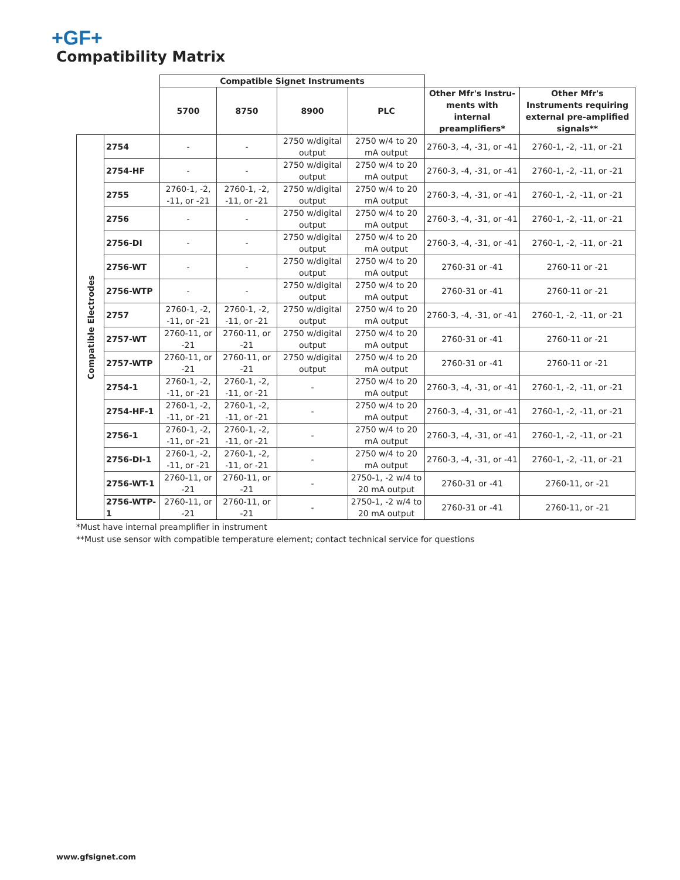+GF+
Compatibility Matrix
| | | Compatible Signet Instruments | | | | | |
| --- | --- | --- | --- | --- | --- | --- | --- |
| | | 5700 | 8750 | 8900 | PLC | Other Mfr's Instru-ments with internal preamplifiers* | Other Mfr's Instruments requiring external pre-amplified signals** |
| Compatible Electrodes | 2754 | - | - | 2750 w/digital output | 2750 w/4 to 20 mA output | 2760-3, -4, -31, or -41 | 2760-1, -2, -11, or -21 |
| | 2754-HF | - | - | 2750 w/digital output | 2750 w/4 to 20 mA output | 2760-3, -4, -31, or -41 | 2760-1, -2, -11, or -21 |
| | 2755 | 2760-1, -2, -11, or -21 | 2760-1, -2, -11, or -21 | 2750 w/digital output | 2750 w/4 to 20 mA output | 2760-3, -4, -31, or -41 | 2760-1, -2, -11, or -21 |
| | 2756 | - | - | 2750 w/digital output | 2750 w/4 to 20 mA output | 2760-3, -4, -31, or -41 | 2760-1, -2, -11, or -21 |
| | 2756-DI | - | - | 2750 w/digital output | 2750 w/4 to 20 mA output | 2760-3, -4, -31, or -41 | 2760-1, -2, -11, or -21 |
| | 2756-WT | - | - | 2750 w/digital output | 2750 w/4 to 20 mA output | 2760-31 or -41 | 2760-11 or -21 |
| | 2756-WTP | - | - | 2750 w/digital output | 2750 w/4 to 20 mA output | 2760-31 or -41 | 2760-11 or -21 |
| | 2757 | 2760-1, -2, -11, or -21 | 2760-1, -2, -11, or -21 | 2750 w/digital output | 2750 w/4 to 20 mA output | 2760-3, -4, -31, or -41 | 2760-1, -2, -11, or -21 |
| | 2757-WT | 2760-11, or -21 | 2760-11, or -21 | 2750 w/digital output | 2750 w/4 to 20 mA output | 2760-31 or -41 | 2760-11 or -21 |
| | 2757-WTP | 2760-11, or -21 | 2760-11, or -21 | 2750 w/digital output | 2750 w/4 to 20 mA output | 2760-31 or -41 | 2760-11 or -21 |
| | 2754-1 | 2760-1, -2, -11, or -21 | 2760-1, -2, -11, or -21 | - | 2750 w/4 to 20 mA output | 2760-3, -4, -31, or -41 | 2760-1, -2, -11, or -21 |
| | 2754-HF-1 | 2760-1, -2, -11, or -21 | 2760-1, -2, -11, or -21 | - | 2750 w/4 to 20 mA output | 2760-3, -4, -31, or -41 | 2760-1, -2, -11, or -21 |
| | 2756-1 | 2760-1, -2, -11, or -21 | 2760-1, -2, -11, or -21 | - | 2750 w/4 to 20 mA output | 2760-3, -4, -31, or -41 | 2760-1, -2, -11, or -21 |
| | 2756-DI-1 | 2760-1, -2, -11, or -21 | 2760-1, -2, -11, or -21 | - | 2750 w/4 to 20 mA output | 2760-3, -4, -31, or -41 | 2760-1, -2, -11, or -21 |
| | 2756-WT-1 | 2760-11, or -21 | 2760-11, or -21 | - | 2750-1, -2 w/4 to 20 mA output | 2760-31 or -41 | 2760-11, or -21 |
| | 2756-WTP-1 | 2760-11, or -21 | 2760-11, or -21 | - | 2750-1, -2 w/4 to 20 mA output | 2760-31 or -41 | 2760-11, or -21 |
*Must have internal preamplifier in instrument
**Must use sensor with compatible temperature element; contact technical service for questions
www.gfsignet.com